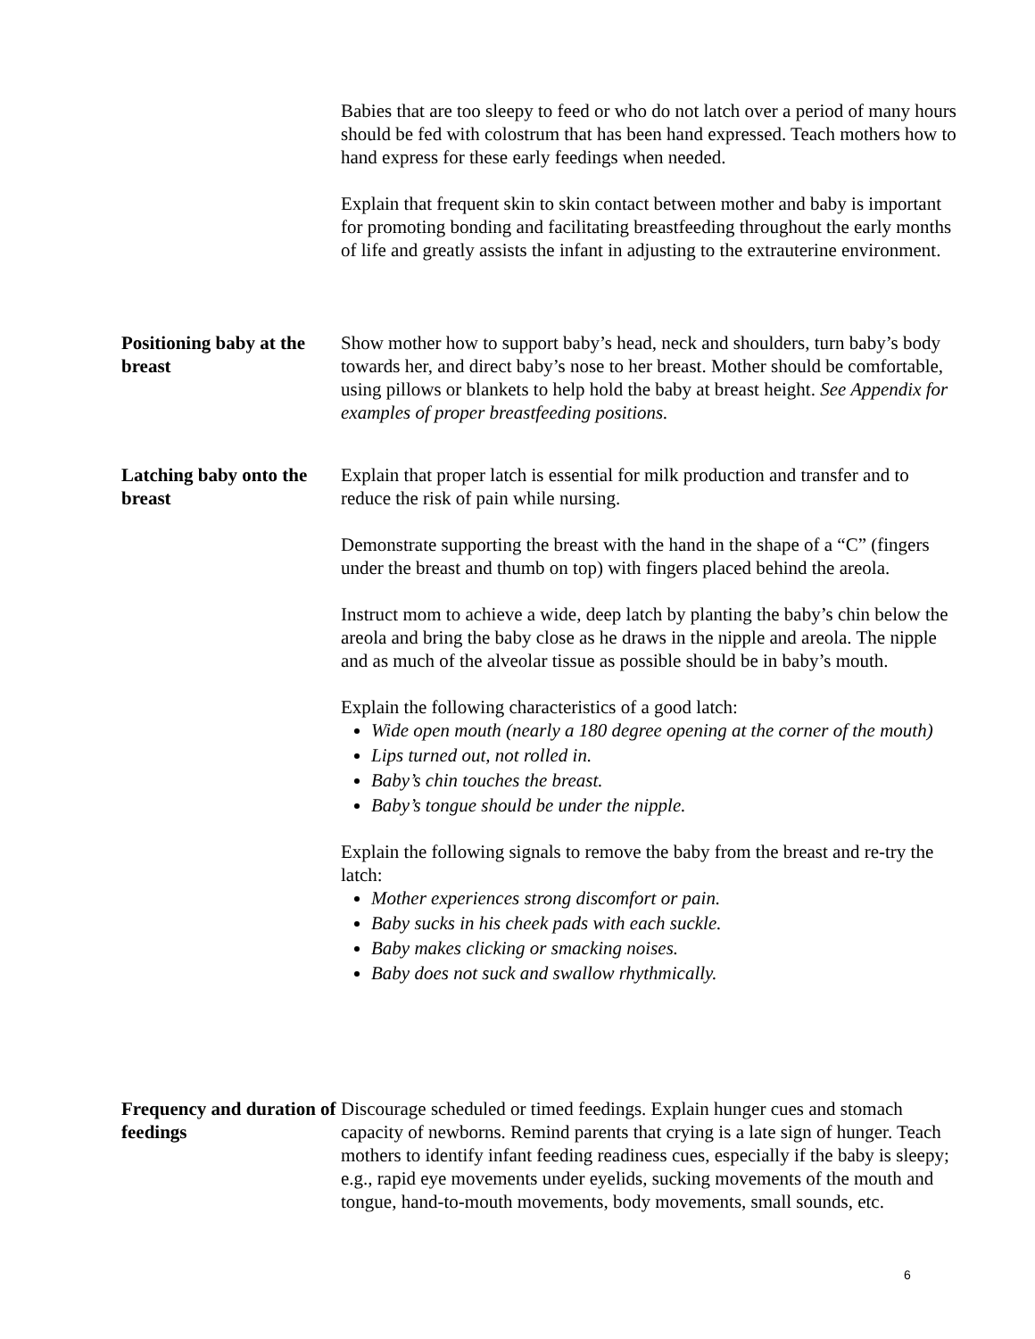Babies that are too sleepy to feed or who do not latch over a period of many hours should be fed with colostrum that has been hand expressed. Teach mothers how to hand express for these early feedings when needed.
Explain that frequent skin to skin contact between mother and baby is important for promoting bonding and facilitating breastfeeding throughout the early months of life and greatly assists the infant in adjusting to the extrauterine environment.
Positioning baby at the breast
Show mother how to support baby’s head, neck and shoulders, turn baby’s body towards her, and direct baby’s nose to her breast. Mother should be comfortable, using pillows or blankets to help hold the baby at breast height. See Appendix for examples of proper breastfeeding positions.
Latching baby onto the breast
Explain that proper latch is essential for milk production and transfer and to reduce the risk of pain while nursing.
Demonstrate supporting the breast with the hand in the shape of a “C” (fingers under the breast and thumb on top) with fingers placed behind the areola.
Instruct mom to achieve a wide, deep latch by planting the baby’s chin below the areola and bring the baby close as he draws in the nipple and areola. The nipple and as much of the alveolar tissue as possible should be in baby’s mouth.
Explain the following characteristics of a good latch:
Wide open mouth (nearly a 180 degree opening at the corner of the mouth)
Lips turned out, not rolled in.
Baby’s chin touches the breast.
Baby’s tongue should be under the nipple.
Explain the following signals to remove the baby from the breast and re-try the latch:
Mother experiences strong discomfort or pain.
Baby sucks in his cheek pads with each suckle.
Baby makes clicking or smacking noises.
Baby does not suck and swallow rhythmically.
Frequency and duration of feedings
Discourage scheduled or timed feedings. Explain hunger cues and stomach capacity of newborns. Remind parents that crying is a late sign of hunger. Teach mothers to identify infant feeding readiness cues, especially if the baby is sleepy; e.g., rapid eye movements under eyelids, sucking movements of the mouth and tongue, hand-to-mouth movements, body movements, small sounds, etc.
6